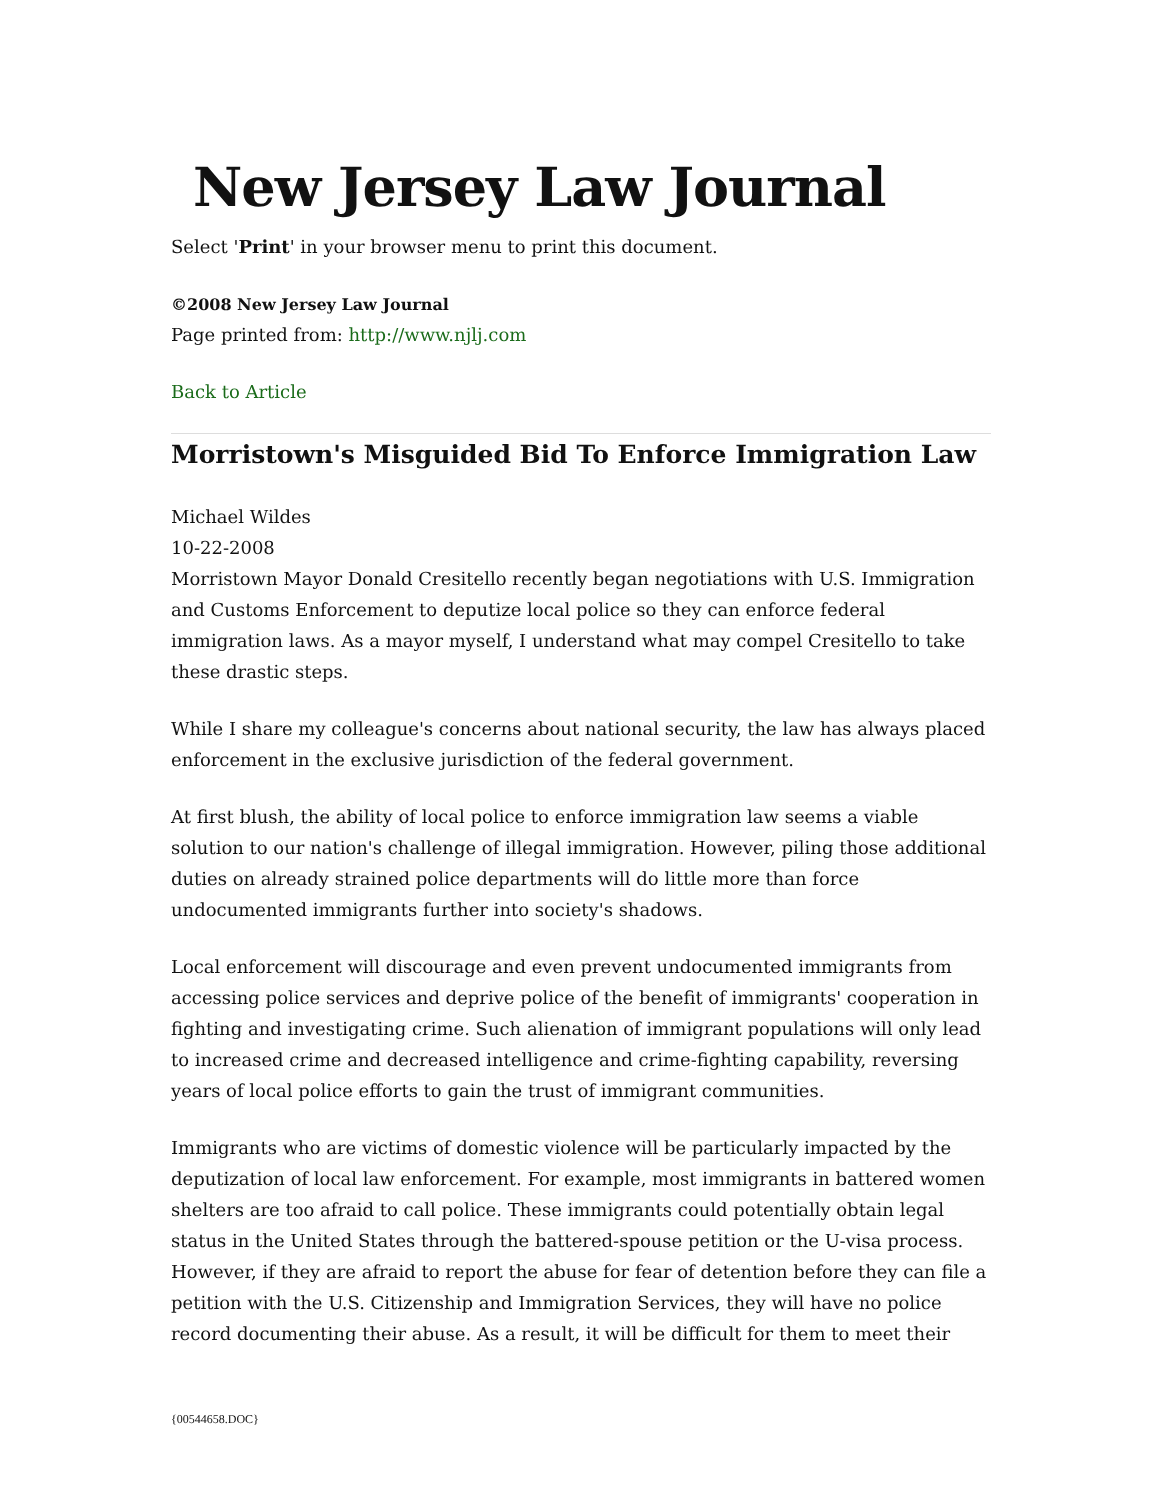New Jersey Law Journal
Select 'Print' in your browser menu to print this document.
©2008 New Jersey Law Journal
Page printed from: http://www.njlj.com
Back to Article
Morristown's Misguided Bid To Enforce Immigration Law
Michael Wildes
10-22-2008
Morristown Mayor Donald Cresitello recently began negotiations with U.S. Immigration and Customs Enforcement to deputize local police so they can enforce federal immigration laws. As a mayor myself, I understand what may compel Cresitello to take these drastic steps.
While I share my colleague's concerns about national security, the law has always placed enforcement in the exclusive jurisdiction of the federal government.
At first blush, the ability of local police to enforce immigration law seems a viable solution to our nation's challenge of illegal immigration. However, piling those additional duties on already strained police departments will do little more than force undocumented immigrants further into society's shadows.
Local enforcement will discourage and even prevent undocumented immigrants from accessing police services and deprive police of the benefit of immigrants' cooperation in fighting and investigating crime. Such alienation of immigrant populations will only lead to increased crime and decreased intelligence and crime-fighting capability, reversing years of local police efforts to gain the trust of immigrant communities.
Immigrants who are victims of domestic violence will be particularly impacted by the deputization of local law enforcement. For example, most immigrants in battered women shelters are too afraid to call police. These immigrants could potentially obtain legal status in the United States through the battered-spouse petition or the U-visa process. However, if they are afraid to report the abuse for fear of detention before they can file a petition with the U.S. Citizenship and Immigration Services, they will have no police record documenting their abuse. As a result, it will be difficult for them to meet their
{00544658.DOC}